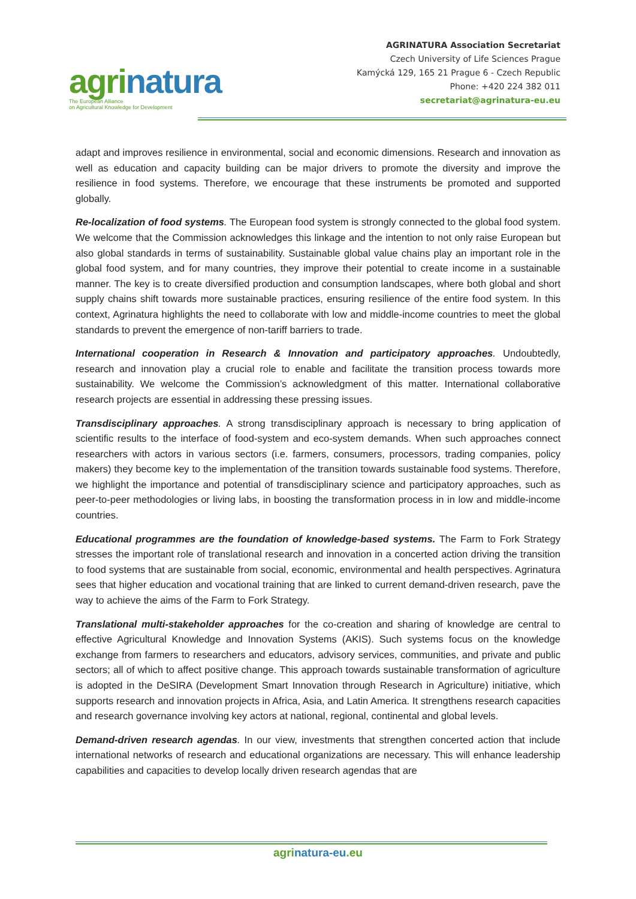agrinatura
The European Alliance
on Agricultural Knowledge for Development
AGRINATURA Association Secretariat
Czech University of Life Sciences Prague
Kamýcká 129, 165 21 Prague 6 - Czech Republic
Phone: +420 224 382 011
secretariat@agrinatura-eu.eu
adapt and improves resilience in environmental, social and economic dimensions. Research and innovation as well as education and capacity building can be major drivers to promote the diversity and improve the resilience in food systems. Therefore, we encourage that these instruments be promoted and supported globally.
Re-localization of food systems. The European food system is strongly connected to the global food system. We welcome that the Commission acknowledges this linkage and the intention to not only raise European but also global standards in terms of sustainability. Sustainable global value chains play an important role in the global food system, and for many countries, they improve their potential to create income in a sustainable manner. The key is to create diversified production and consumption landscapes, where both global and short supply chains shift towards more sustainable practices, ensuring resilience of the entire food system. In this context, Agrinatura highlights the need to collaborate with low and middle-income countries to meet the global standards to prevent the emergence of non-tariff barriers to trade.
International cooperation in Research & Innovation and participatory approaches. Undoubtedly, research and innovation play a crucial role to enable and facilitate the transition process towards more sustainability. We welcome the Commission’s acknowledgment of this matter. International collaborative research projects are essential in addressing these pressing issues.
Transdisciplinary approaches. A strong transdisciplinary approach is necessary to bring application of scientific results to the interface of food-system and eco-system demands. When such approaches connect researchers with actors in various sectors (i.e. farmers, consumers, processors, trading companies, policy makers) they become key to the implementation of the transition towards sustainable food systems. Therefore, we highlight the importance and potential of transdisciplinary science and participatory approaches, such as peer-to-peer methodologies or living labs, in boosting the transformation process in in low and middle-income countries.
Educational programmes are the foundation of knowledge-based systems. The Farm to Fork Strategy stresses the important role of translational research and innovation in a concerted action driving the transition to food systems that are sustainable from social, economic, environmental and health perspectives. Agrinatura sees that higher education and vocational training that are linked to current demand-driven research, pave the way to achieve the aims of the Farm to Fork Strategy.
Translational multi-stakeholder approaches for the co-creation and sharing of knowledge are central to effective Agricultural Knowledge and Innovation Systems (AKIS). Such systems focus on the knowledge exchange from farmers to researchers and educators, advisory services, communities, and private and public sectors; all of which to affect positive change. This approach towards sustainable transformation of agriculture is adopted in the DeSIRA (Development Smart Innovation through Research in Agriculture) initiative, which supports research and innovation projects in Africa, Asia, and Latin America. It strengthens research capacities and research governance involving key actors at national, regional, continental and global levels.
Demand-driven research agendas. In our view, investments that strengthen concerted action that include international networks of research and educational organizations are necessary. This will enhance leadership capabilities and capacities to develop locally driven research agendas that are
agrinatura-eu.eu